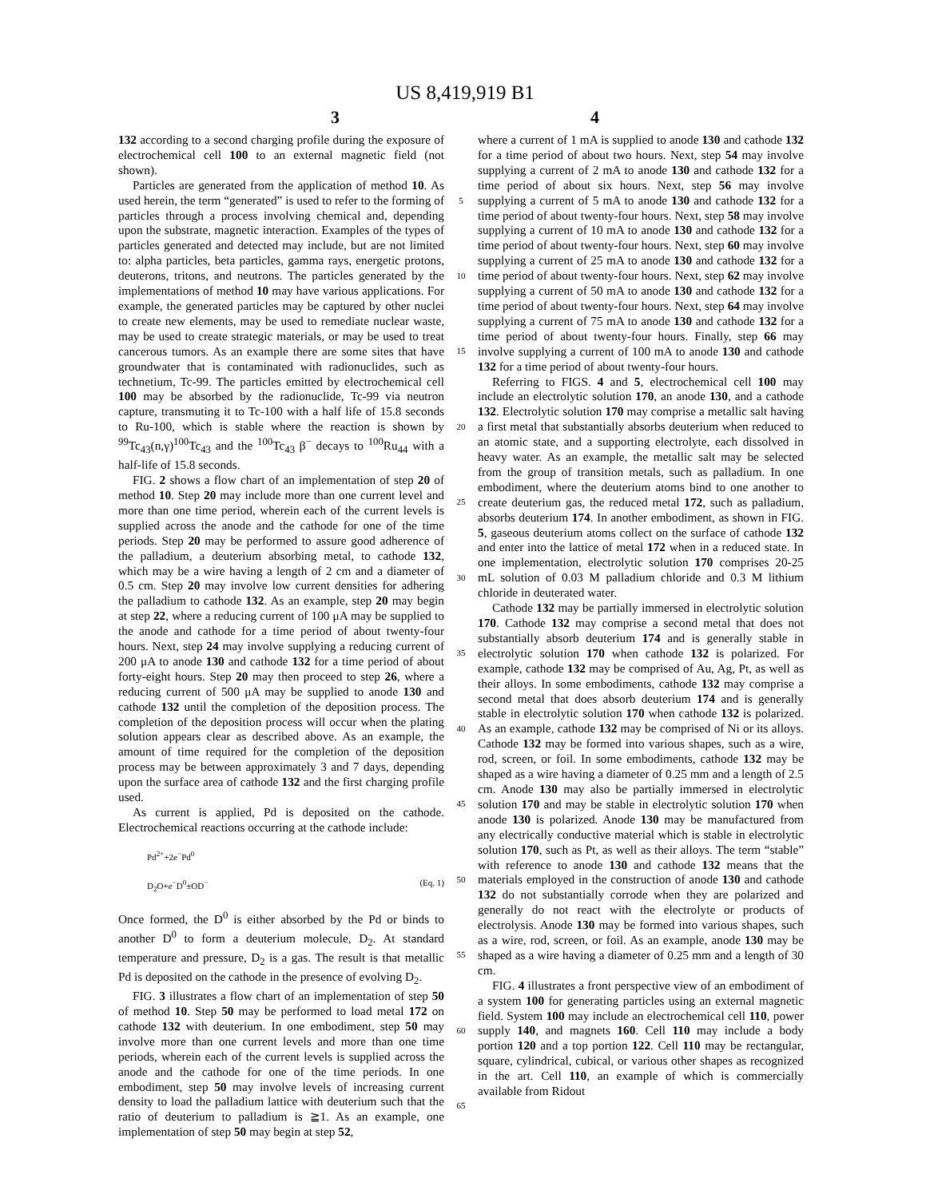US 8,419,919 B1
3 4
132 according to a second charging profile during the exposure of electrochemical cell 100 to an external magnetic field (not shown).
Particles are generated from the application of method 10. As used herein, the term “generated” is used to refer to the forming of particles through a process involving chemical and, depending upon the substrate, magnetic interaction. Examples of the types of particles generated and detected may include, but are not limited to: alpha particles, beta particles, gamma rays, energetic protons, deuterons, tritons, and neutrons. The particles generated by the implementations of method 10 may have various applications. For example, the generated particles may be captured by other nuclei to create new elements, may be used to remediate nuclear waste, may be used to create strategic materials, or may be used to treat cancerous tumors. As an example there are some sites that have groundwater that is contaminated with radionuclides, such as technetium, Tc-99. The particles emitted by electrochemical cell 100 may be absorbed by the radionuclide, Tc-99 via neutron capture, transmuting it to Tc-100 with a half life of 15.8 seconds to Ru-100, which is stable where the reaction is shown by <sup>99</sup>Tc<sub>43</sub>(n,γ)<sup>100</sup>Tc<sub>43</sub> and the <sup>100</sup>Tc<sub>43</sub> β<sup>−</sup> decays to <sup>100</sup>Ru<sub>44</sub> with a half-life of 15.8 seconds.
FIG. 2 shows a flow chart of an implementation of step 20 of method 10. Step 20 may include more than one current level and more than one time period, wherein each of the current levels is supplied across the anode and the cathode for one of the time periods. Step 20 may be performed to assure good adherence of the palladium, a deuterium absorbing metal, to cathode 132, which may be a wire having a length of 2 cm and a diameter of 0.5 cm. Step 20 may involve low current densities for adhering the palladium to cathode 132. As an example, step 20 may begin at step 22, where a reducing current of 100 μA may be supplied to the anode and cathode for a time period of about twenty-four hours. Next, step 24 may involve supplying a reducing current of 200 μA to anode 130 and cathode 132 for a time period of about forty-eight hours. Step 20 may then proceed to step 26, where a reducing current of 500 μA may be supplied to anode 130 and cathode 132 until the completion of the deposition process. The completion of the deposition process will occur when the plating solution appears clear as described above. As an example, the amount of time required for the completion of the deposition process may be between approximately 3 and 7 days, depending upon the surface area of cathode 132 and the first charging profile used.
As current is applied, Pd is deposited on the cathode. Electrochemical reactions occurring at the cathode include:
Pd<sup>2+</sup>+2e<sup>−</sup>Pd<sup>0</sup>
D<sub>2</sub>O+e<sup>−</sup>D<sup>0</sup>±OD<sup>−</sup> (Eq. 1)
Once formed, the D<sup>0</sup> is either absorbed by the Pd or binds to another D<sup>0</sup> to form a deuterium molecule, D<sub>2</sub>. At standard temperature and pressure, D<sub>2</sub> is a gas. The result is that metallic Pd is deposited on the cathode in the presence of evolving D<sub>2</sub>.
FIG. 3 illustrates a flow chart of an implementation of step 50 of method 10. Step 50 may be performed to load metal 172 on cathode 132 with deuterium. In one embodiment, step 50 may involve more than one current levels and more than one time periods, wherein each of the current levels is supplied across the anode and the cathode for one of the time periods. In one embodiment, step 50 may involve levels of increasing current density to load the palladium lattice with deuterium such that the ratio of deuterium to palladium is ≧1. As an example, one implementation of step 50 may begin at step 52,
5
10
15
20
25
30
35
40
45
50
55
60
65
where a current of 1 mA is supplied to anode 130 and cathode 132 for a time period of about two hours. Next, step 54 may involve supplying a current of 2 mA to anode 130 and cathode 132 for a time period of about six hours. Next, step 56 may involve supplying a current of 5 mA to anode 130 and cathode 132 for a time period of about twenty-four hours. Next, step 58 may involve supplying a current of 10 mA to anode 130 and cathode 132 for a time period of about twenty-four hours. Next, step 60 may involve supplying a current of 25 mA to anode 130 and cathode 132 for a time period of about twenty-four hours. Next, step 62 may involve supplying a current of 50 mA to anode 130 and cathode 132 for a time period of about twenty-four hours. Next, step 64 may involve supplying a current of 75 mA to anode 130 and cathode 132 for a time period of about twenty-four hours. Finally, step 66 may involve supplying a current of 100 mA to anode 130 and cathode 132 for a time period of about twenty-four hours.
Referring to FIGS. 4 and 5, electrochemical cell 100 may include an electrolytic solution 170, an anode 130, and a cathode 132. Electrolytic solution 170 may comprise a metallic salt having a first metal that substantially absorbs deuterium when reduced to an atomic state, and a supporting electrolyte, each dissolved in heavy water. As an example, the metallic salt may be selected from the group of transition metals, such as palladium. In one embodiment, where the deuterium atoms bind to one another to create deuterium gas, the reduced metal 172, such as palladium, absorbs deuterium 174. In another embodiment, as shown in FIG. 5, gaseous deuterium atoms collect on the surface of cathode 132 and enter into the lattice of metal 172 when in a reduced state. In one implementation, electrolytic solution 170 comprises 20-25 mL solution of 0.03 M palladium chloride and 0.3 M lithium chloride in deuterated water.
Cathode 132 may be partially immersed in electrolytic solution 170. Cathode 132 may comprise a second metal that does not substantially absorb deuterium 174 and is generally stable in electrolytic solution 170 when cathode 132 is polarized. For example, cathode 132 may be comprised of Au, Ag, Pt, as well as their alloys. In some embodiments, cathode 132 may comprise a second metal that does absorb deuterium 174 and is generally stable in electrolytic solution 170 when cathode 132 is polarized. As an example, cathode 132 may be comprised of Ni or its alloys. Cathode 132 may be formed into various shapes, such as a wire, rod, screen, or foil. In some embodiments, cathode 132 may be shaped as a wire having a diameter of 0.25 mm and a length of 2.5 cm. Anode 130 may also be partially immersed in electrolytic solution 170 and may be stable in electrolytic solution 170 when anode 130 is polarized. Anode 130 may be manufactured from any electrically conductive material which is stable in electrolytic solution 170, such as Pt, as well as their alloys. The term “stable” with reference to anode 130 and cathode 132 means that the materials employed in the construction of anode 130 and cathode 132 do not substantially corrode when they are polarized and generally do not react with the electrolyte or products of electrolysis. Anode 130 may be formed into various shapes, such as a wire, rod, screen, or foil. As an example, anode 130 may be shaped as a wire having a diameter of 0.25 mm and a length of 30 cm.
FIG. 4 illustrates a front perspective view of an embodiment of a system 100 for generating particles using an external magnetic field. System 100 may include an electrochemical cell 110, power supply 140, and magnets 160. Cell 110 may include a body portion 120 and a top portion 122. Cell 110 may be rectangular, square, cylindrical, cubical, or various other shapes as recognized in the art. Cell 110, an example of which is commercially available from Ridout